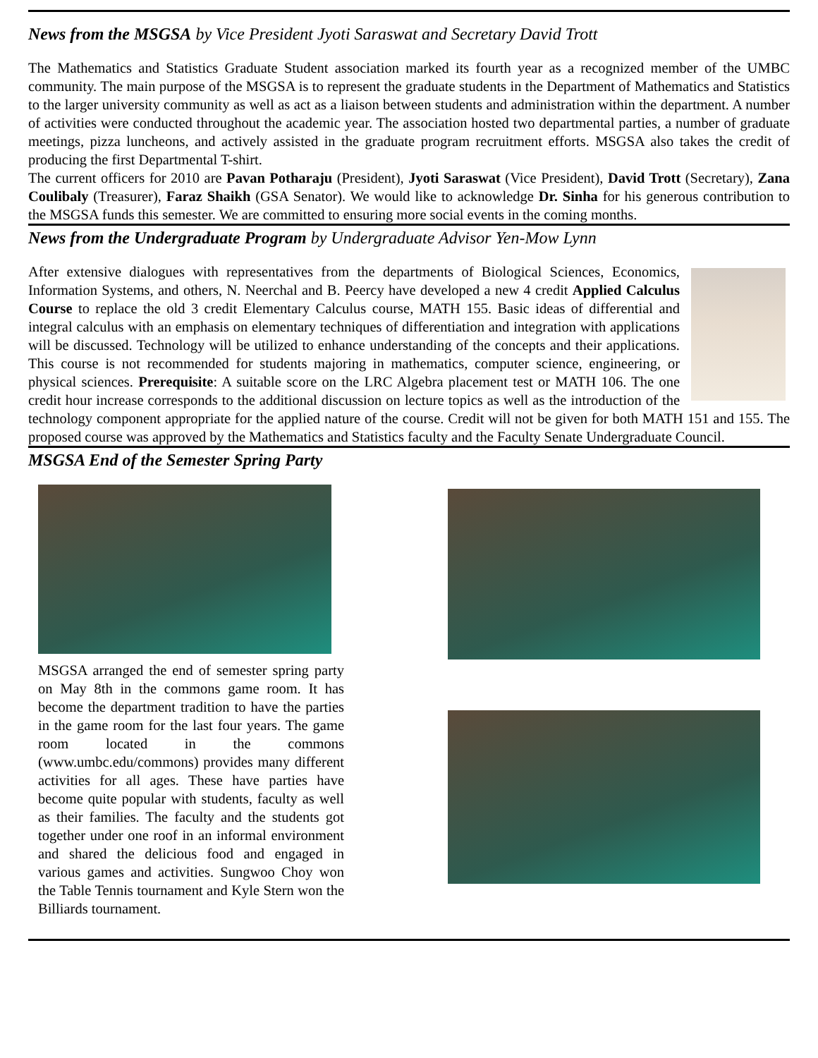News from the MSGSA by Vice President Jyoti Saraswat and Secretary David Trott
The Mathematics and Statistics Graduate Student association marked its fourth year as a recognized member of the UMBC community. The main purpose of the MSGSA is to represent the graduate students in the Department of Mathematics and Statistics to the larger university community as well as act as a liaison between students and administration within the department. A number of activities were conducted throughout the academic year. The association hosted two departmental parties, a number of graduate meetings, pizza luncheons, and actively assisted in the graduate program recruitment efforts. MSGSA also takes the credit of producing the first Departmental T-shirt.
The current officers for 2010 are Pavan Potharaju (President), Jyoti Saraswat (Vice President), David Trott (Secretary), Zana Coulibaly (Treasurer), Faraz Shaikh (GSA Senator). We would like to acknowledge Dr. Sinha for his generous contribution to the MSGSA funds this semester. We are committed to ensuring more social events in the coming months.
News from the Undergraduate Program by Undergraduate Advisor Yen-Mow Lynn
After extensive dialogues with representatives from the departments of Biological Sciences, Economics, Information Systems, and others, N. Neerchal and B. Peercy have developed a new 4 credit Applied Calculus Course to replace the old 3 credit Elementary Calculus course, MATH 155. Basic ideas of differential and integral calculus with an emphasis on elementary techniques of differentiation and integration with applications will be discussed. Technology will be utilized to enhance understanding of the concepts and their applications. This course is not recommended for students majoring in mathematics, computer science, engineering, or physical sciences. Prerequisite: A suitable score on the LRC Algebra placement test or MATH 106. The one credit hour increase corresponds to the additional discussion on lecture topics as well as the introduction of the technology component appropriate for the applied nature of the course. Credit will not be given for both MATH 151 and 155. The proposed course was approved by the Mathematics and Statistics faculty and the Faculty Senate Undergraduate Council.
MSGSA End of the Semester Spring Party
MSGSA arranged the end of semester spring party on May 8th in the commons game room. It has become the department tradition to have the parties in the game room for the last four years. The game room located in the commons (www.umbc.edu/commons) provides many different activities for all ages. These have parties have become quite popular with students, faculty as well as their families. The faculty and the students got together under one roof in an informal environment and shared the delicious food and engaged in various games and activities. Sungwoo Choy won the Table Tennis tournament and Kyle Stern won the Billiards tournament.